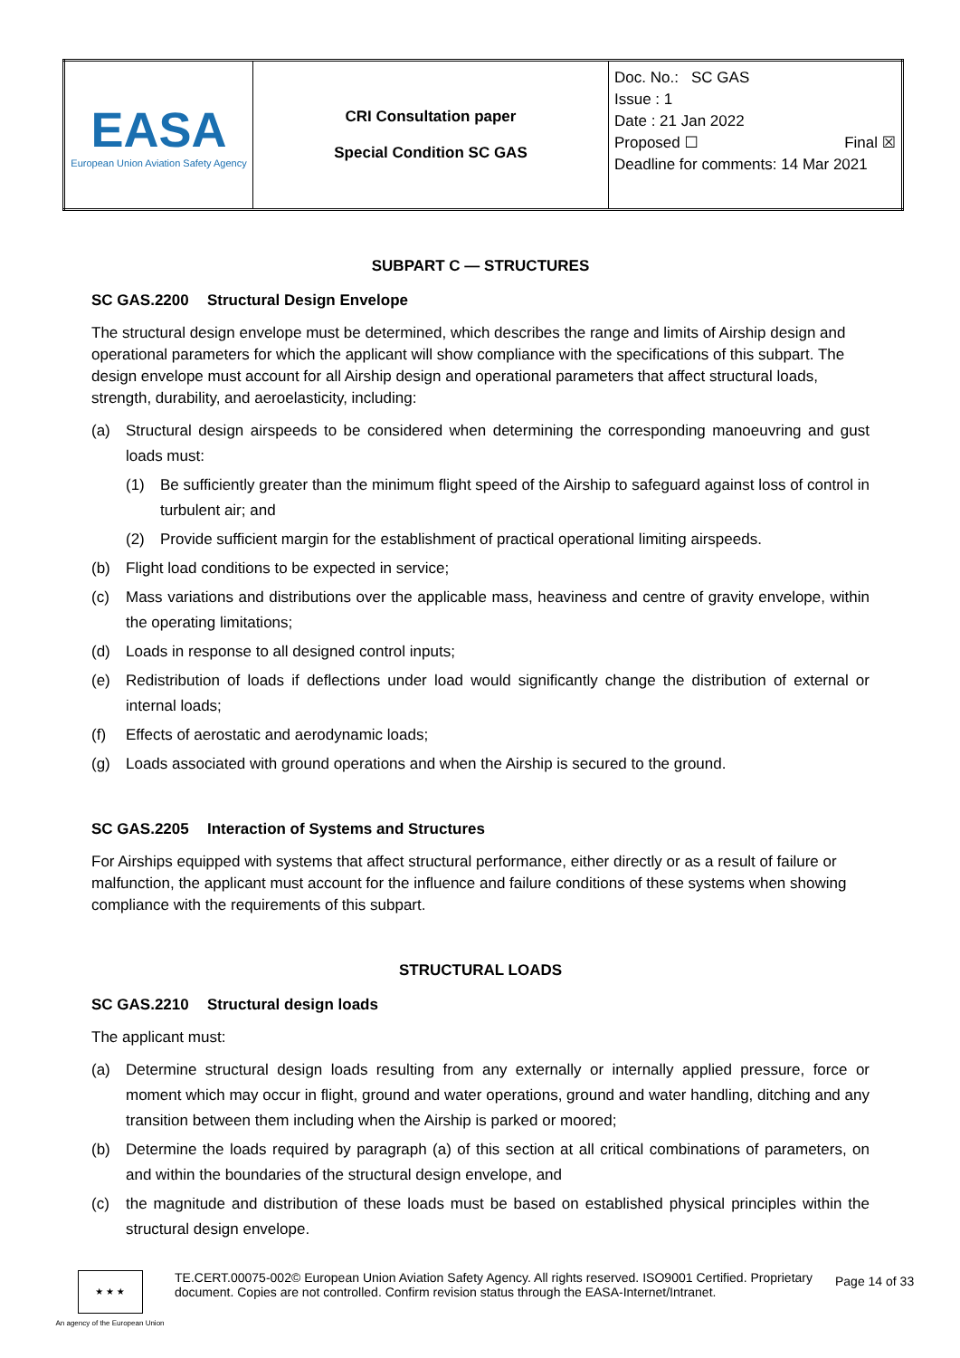| EASA European Union Aviation Safety Agency | CRI Consultation paper Special Condition SC GAS | Doc. No.: SC GAS Issue : 1 Date : 21 Jan 2022 Proposed ☐ Final ☒ Deadline for comments: 14 Mar 2021 |
SUBPART C — STRUCTURES
SC GAS.2200 Structural Design Envelope
The structural design envelope must be determined, which describes the range and limits of Airship design and operational parameters for which the applicant will show compliance with the specifications of this subpart. The design envelope must account for all Airship design and operational parameters that affect structural loads, strength, durability, and aeroelasticity, including:
(a) Structural design airspeeds to be considered when determining the corresponding manoeuvring and gust loads must:
(1) Be sufficiently greater than the minimum flight speed of the Airship to safeguard against loss of control in turbulent air; and
(2) Provide sufficient margin for the establishment of practical operational limiting airspeeds.
(b) Flight load conditions to be expected in service;
(c) Mass variations and distributions over the applicable mass, heaviness and centre of gravity envelope, within the operating limitations;
(d) Loads in response to all designed control inputs;
(e) Redistribution of loads if deflections under load would significantly change the distribution of external or internal loads;
(f) Effects of aerostatic and aerodynamic loads;
(g) Loads associated with ground operations and when the Airship is secured to the ground.
SC GAS.2205 Interaction of Systems and Structures
For Airships equipped with systems that affect structural performance, either directly or as a result of failure or malfunction, the applicant must account for the influence and failure conditions of these systems when showing compliance with the requirements of this subpart.
STRUCTURAL LOADS
SC GAS.2210 Structural design loads
The applicant must:
(a) Determine structural design loads resulting from any externally or internally applied pressure, force or moment which may occur in flight, ground and water operations, ground and water handling, ditching and any transition between them including when the Airship is parked or moored;
(b) Determine the loads required by paragraph (a) of this section at all critical combinations of parameters, on and within the boundaries of the structural design envelope, and
(c) the magnitude and distribution of these loads must be based on established physical principles within the structural design envelope.
★ ★ ★
An agency of the European Union
TE.CERT.00075-002© European Union Aviation Safety Agency. All rights reserved. ISO9001 Certified. Proprietary document. Copies are not controlled. Confirm revision status through the EASA-Internet/Intranet.
Page 14 of 33